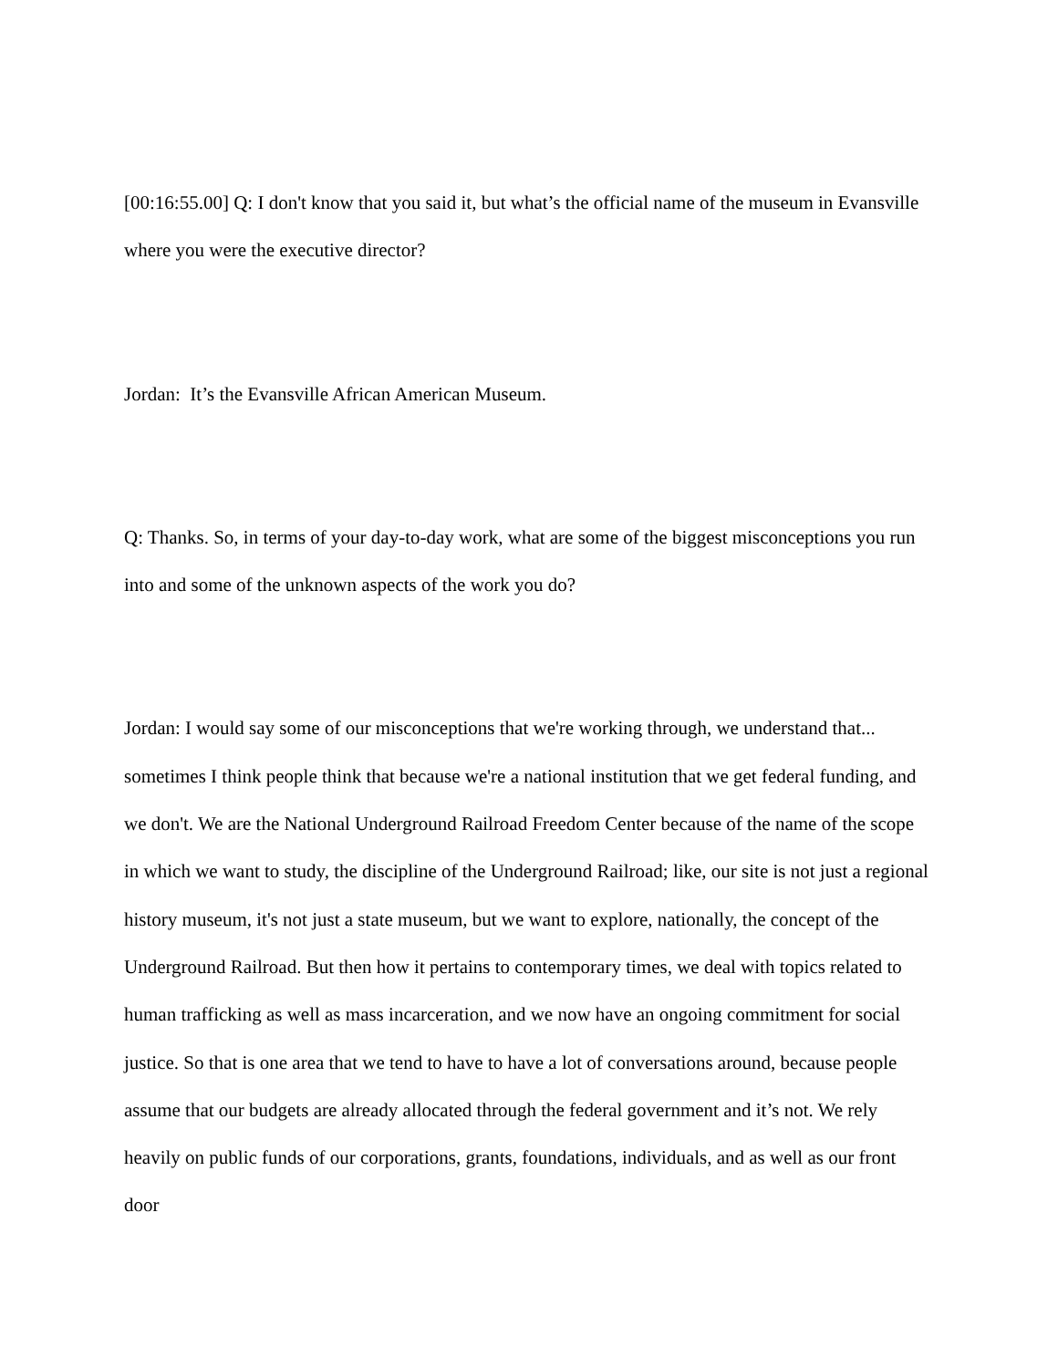[00:16:55.00] Q: I don't know that you said it, but what’s the official name of the museum in Evansville where you were the executive director?
Jordan: It’s the Evansville African American Museum.
Q: Thanks. So, in terms of your day-to-day work, what are some of the biggest misconceptions you run into and some of the unknown aspects of the work you do?
Jordan: I would say some of our misconceptions that we're working through, we understand that... sometimes I think people think that because we're a national institution that we get federal funding, and we don't. We are the National Underground Railroad Freedom Center because of the name of the scope in which we want to study, the discipline of the Underground Railroad; like, our site is not just a regional history museum, it's not just a state museum, but we want to explore, nationally, the concept of the Underground Railroad. But then how it pertains to contemporary times, we deal with topics related to human trafficking as well as mass incarceration, and we now have an ongoing commitment for social justice. So that is one area that we tend to have to have a lot of conversations around, because people assume that our budgets are already allocated through the federal government and it’s not. We rely heavily on public funds of our corporations, grants, foundations, individuals, and as well as our front door